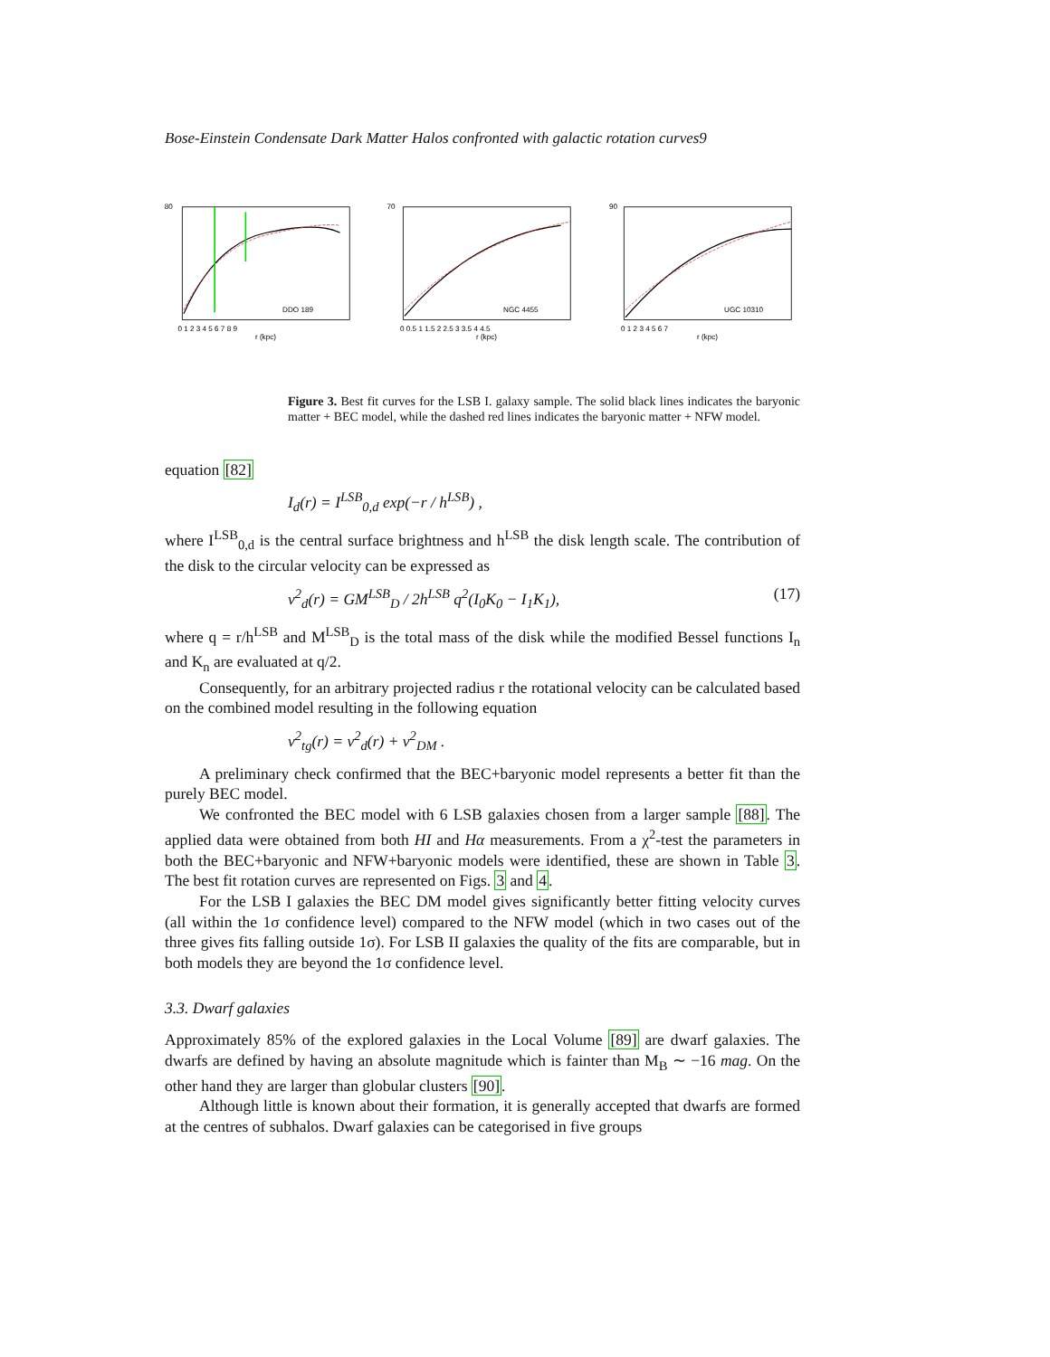Bose-Einstein Condensate Dark Matter Halos confronted with galactic rotation curves9
DDO 189
80
0 1 2 3 4 5 6 7 8 9
r (kpc)
NGC 4455
70
0 0.5 1 1.5 2 2.5 3 3.5 4 4.5
r (kpc)
UGC 10310
90
0 1 2 3 4 5 6 7
r (kpc)
Figure 3. Best fit curves for the LSB I. galaxy sample. The solid black lines indicates the baryonic matter + BEC model, while the dashed red lines indicates the baryonic matter + NFW model.
equation [82]
I<sub>d</sub>(r) = I<sup>LSB</sup><sub>0,d</sub> exp(−r / h<sup>LSB</sup>) ,
where I<sup>LSB</sup><sub>0,d</sub> is the central surface brightness and h<sup>LSB</sup> the disk length scale. The contribution of the disk to the circular velocity can be expressed as
v<sup>2</sup><sub>d</sub>(r) = GM<sup>LSB</sup><sub>D</sub> / 2h<sup>LSB</sup> q<sup>2</sup>(I<sub>0</sub>K<sub>0</sub> − I<sub>1</sub>K<sub>1</sub>), (17)
where q = r/h<sup>LSB</sup> and M<sup>LSB</sup><sub>D</sub> is the total mass of the disk while the modified Bessel functions I<sub>n</sub> and K<sub>n</sub> are evaluated at q/2.
Consequently, for an arbitrary projected radius r the rotational velocity can be calculated based on the combined model resulting in the following equation
v<sup>2</sup><sub>tg</sub>(r) = v<sup>2</sup><sub>d</sub>(r) + v<sup>2</sup><sub>DM</sub> .
A preliminary check confirmed that the BEC+baryonic model represents a better fit than the purely BEC model.
We confronted the BEC model with 6 LSB galaxies chosen from a larger sample [88]. The applied data were obtained from both HI and Hα measurements. From a χ<sup>2</sup>-test the parameters in both the BEC+baryonic and NFW+baryonic models were identified, these are shown in Table 3. The best fit rotation curves are represented on Figs. 3 and 4.
For the LSB I galaxies the BEC DM model gives significantly better fitting velocity curves (all within the 1σ confidence level) compared to the NFW model (which in two cases out of the three gives fits falling outside 1σ). For LSB II galaxies the quality of the fits are comparable, but in both models they are beyond the 1σ confidence level.
3.3. Dwarf galaxies
Approximately 85% of the explored galaxies in the Local Volume [89] are dwarf galaxies. The dwarfs are defined by having an absolute magnitude which is fainter than M<sub>B</sub> ∼ −16 mag. On the other hand they are larger than globular clusters [90].
Although little is known about their formation, it is generally accepted that dwarfs are formed at the centres of subhalos. Dwarf galaxies can be categorised in five groups